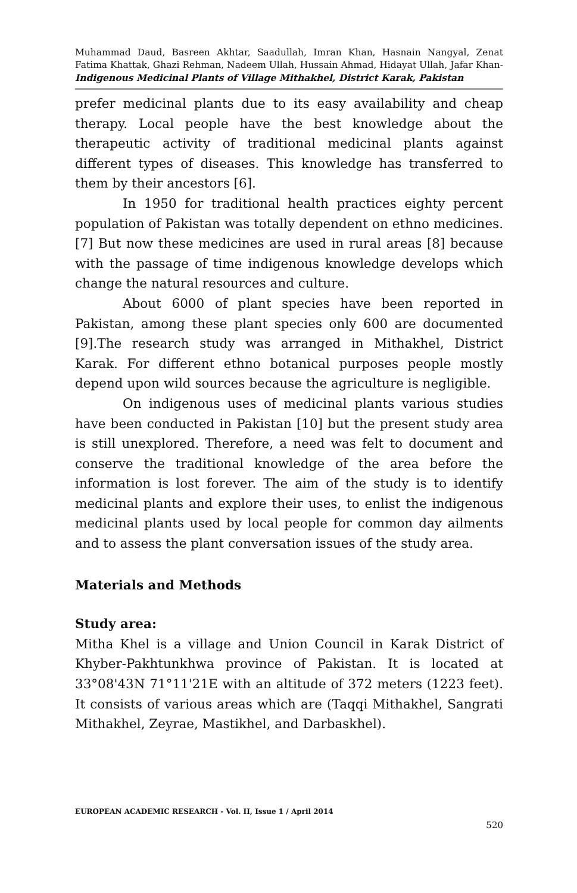Muhammad Daud, Basreen Akhtar, Saadullah, Imran Khan, Hasnain Nangyal, Zenat Fatima Khattak, Ghazi Rehman, Nadeem Ullah, Hussain Ahmad, Hidayat Ullah, Jafar Khan- Indigenous Medicinal Plants of Village Mithakhel, District Karak, Pakistan
prefer medicinal plants due to its easy availability and cheap therapy. Local people have the best knowledge about the therapeutic activity of traditional medicinal plants against different types of diseases. This knowledge has transferred to them by their ancestors [6].
In 1950 for traditional health practices eighty percent population of Pakistan was totally dependent on ethno medicines. [7] But now these medicines are used in rural areas [8] because with the passage of time indigenous knowledge develops which change the natural resources and culture.
About 6000 of plant species have been reported in Pakistan, among these plant species only 600 are documented [9].The research study was arranged in Mithakhel, District Karak. For different ethno botanical purposes people mostly depend upon wild sources because the agriculture is negligible.
On indigenous uses of medicinal plants various studies have been conducted in Pakistan [10] but the present study area is still unexplored. Therefore, a need was felt to document and conserve the traditional knowledge of the area before the information is lost forever. The aim of the study is to identify medicinal plants and explore their uses, to enlist the indigenous medicinal plants used by local people for common day ailments and to assess the plant conversation issues of the study area.
Materials and Methods
Study area:
Mitha Khel is a village and Union Council in Karak District of Khyber-Pakhtunkhwa province of Pakistan. It is located at 33°08'43N 71°11'21E with an altitude of 372 meters (1223 feet). It consists of various areas which are (Taqqi Mithakhel, Sangrati Mithakhel, Zeyrae, Mastikhel, and Darbaskhel).
EUROPEAN ACADEMIC RESEARCH - Vol. II, Issue 1 / April 2014
520